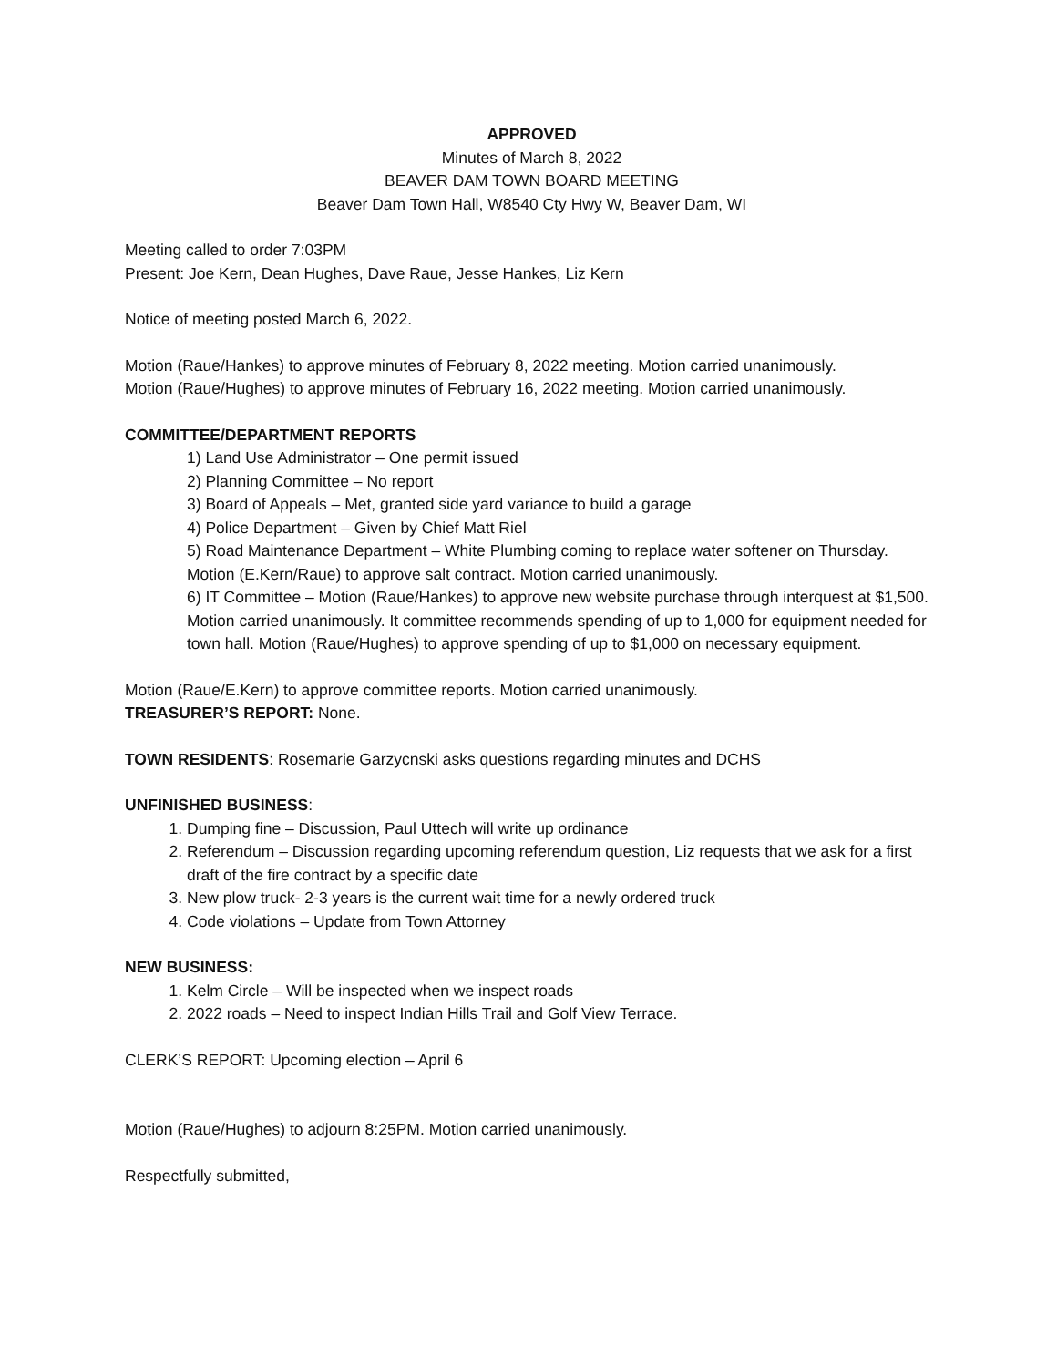APPROVED
Minutes of March 8, 2022
BEAVER DAM TOWN BOARD MEETING
Beaver Dam Town Hall, W8540 Cty Hwy W, Beaver Dam, WI
Meeting called to order 7:03PM
Present: Joe Kern, Dean Hughes, Dave Raue, Jesse Hankes, Liz Kern
Notice of meeting posted March 6, 2022.
Motion (Raue/Hankes) to approve minutes of February 8, 2022 meeting. Motion carried unanimously.
Motion (Raue/Hughes) to approve minutes of February 16, 2022 meeting. Motion carried unanimously.
COMMITTEE/DEPARTMENT REPORTS
1) Land Use Administrator – One permit issued
2) Planning Committee – No report
3) Board of Appeals – Met, granted side yard variance to build a garage
4) Police Department – Given by Chief Matt Riel
5) Road Maintenance Department – White Plumbing coming to replace water softener on Thursday. Motion (E.Kern/Raue) to approve salt contract. Motion carried unanimously.
6) IT Committee – Motion (Raue/Hankes) to approve new website purchase through interquest at $1,500. Motion carried unanimously. It committee recommends spending of up to 1,000 for equipment needed for town hall. Motion (Raue/Hughes) to approve spending of up to $1,000 on necessary equipment.
Motion (Raue/E.Kern) to approve committee reports. Motion carried unanimously.
TREASURER’S REPORT: None.
TOWN RESIDENTS: Rosemarie Garzycnski asks questions regarding minutes and DCHS
UNFINISHED BUSINESS:
1. Dumping fine – Discussion, Paul Uttech will write up ordinance
2. Referendum – Discussion regarding upcoming referendum question, Liz requests that we ask for a first draft of the fire contract by a specific date
3. New plow truck- 2-3 years is the current wait time for a newly ordered truck
4. Code violations – Update from Town Attorney
NEW BUSINESS:
1. Kelm Circle – Will be inspected when we inspect roads
2. 2022 roads – Need to inspect Indian Hills Trail and Golf View Terrace.
CLERK’S REPORT: Upcoming election – April 6
Motion (Raue/Hughes) to adjourn 8:25PM. Motion carried unanimously.
Respectfully submitted,